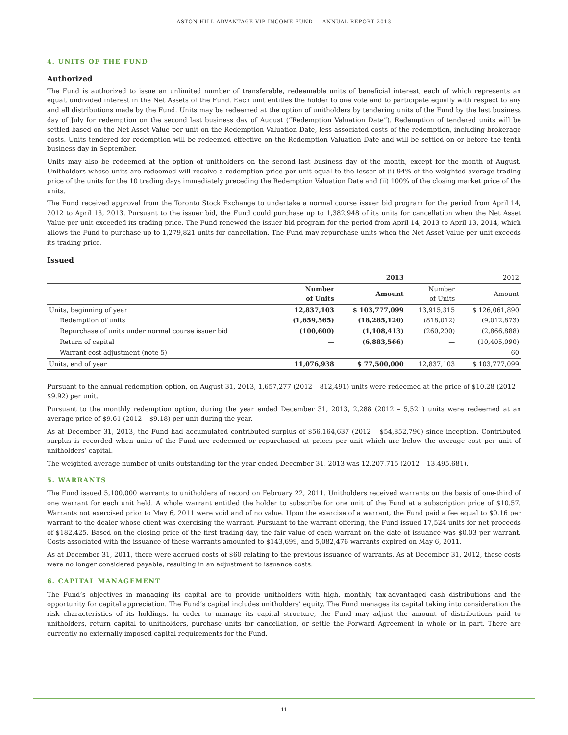ASTON HILL ADVANTAGE VIP INCOME FUND — ANNUAL REPORT 2013
4. UNITS OF THE FUND
Authorized
The Fund is authorized to issue an unlimited number of transferable, redeemable units of beneficial interest, each of which represents an equal, undivided interest in the Net Assets of the Fund. Each unit entitles the holder to one vote and to participate equally with respect to any and all distributions made by the Fund. Units may be redeemed at the option of unitholders by tendering units of the Fund by the last business day of July for redemption on the second last business day of August (“Redemption Valuation Date”). Redemption of tendered units will be settled based on the Net Asset Value per unit on the Redemption Valuation Date, less associated costs of the redemption, including brokerage costs. Units tendered for redemption will be redeemed effective on the Redemption Valuation Date and will be settled on or before the tenth business day in September.
Units may also be redeemed at the option of unitholders on the second last business day of the month, except for the month of August. Unitholders whose units are redeemed will receive a redemption price per unit equal to the lesser of (i) 94% of the weighted average trading price of the units for the 10 trading days immediately preceding the Redemption Valuation Date and (ii) 100% of the closing market price of the units.
The Fund received approval from the Toronto Stock Exchange to undertake a normal course issuer bid program for the period from April 14, 2012 to April 13, 2013. Pursuant to the issuer bid, the Fund could purchase up to 1,382,948 of its units for cancellation when the Net Asset Value per unit exceeded its trading price. The Fund renewed the issuer bid program for the period from April 14, 2013 to April 13, 2014, which allows the Fund to purchase up to 1,279,821 units for cancellation. The Fund may repurchase units when the Net Asset Value per unit exceeds its trading price.
Issued
| | 2013 | | 2012 | |
| --- | --- | --- | --- | --- |
| | Number of Units | Amount | Number of Units | Amount |
| Units, beginning of year | 12,837,103 | $ 103,777,099 | 13,915,315 | $ 126,061,890 |
| Redemption of units | (1,659,565) | (18,285,120) | (818,012) | (9,012,873) |
| Repurchase of units under normal course issuer bid | (100,600) | (1,108,413) | (260,200) | (2,866,888) |
| Return of capital | — | (6,883,566) | — | (10,405,090) |
| Warrant cost adjustment (note 5) | — | — | — | 60 |
| Units, end of year | 11,076,938 | $ 77,500,000 | 12,837,103 | $ 103,777,099 |
Pursuant to the annual redemption option, on August 31, 2013, 1,657,277 (2012 – 812,491) units were redeemed at the price of $10.28 (2012 – $9.92) per unit.
Pursuant to the monthly redemption option, during the year ended December 31, 2013, 2,288 (2012 – 5,521) units were redeemed at an average price of $9.61 (2012 – $9.18) per unit during the year.
As at December 31, 2013, the Fund had accumulated contributed surplus of $56,164,637 (2012 – $54,852,796) since inception. Contributed surplus is recorded when units of the Fund are redeemed or repurchased at prices per unit which are below the average cost per unit of unitholders’ capital.
The weighted average number of units outstanding for the year ended December 31, 2013 was 12,207,715 (2012 – 13,495,681).
5. WARRANTS
The Fund issued 5,100,000 warrants to unitholders of record on February 22, 2011. Unitholders received warrants on the basis of one-third of one warrant for each unit held. A whole warrant entitled the holder to subscribe for one unit of the Fund at a subscription price of $10.57. Warrants not exercised prior to May 6, 2011 were void and of no value. Upon the exercise of a warrant, the Fund paid a fee equal to $0.16 per warrant to the dealer whose client was exercising the warrant. Pursuant to the warrant offering, the Fund issued 17,524 units for net proceeds of $182,425. Based on the closing price of the first trading day, the fair value of each warrant on the date of issuance was $0.03 per warrant. Costs associated with the issuance of these warrants amounted to $143,699, and 5,082,476 warrants expired on May 6, 2011.
As at December 31, 2011, there were accrued costs of $60 relating to the previous issuance of warrants. As at December 31, 2012, these costs were no longer considered payable, resulting in an adjustment to issuance costs.
6. CAPITAL MANAGEMENT
The Fund’s objectives in managing its capital are to provide unitholders with high, monthly, tax-advantaged cash distributions and the opportunity for capital appreciation. The Fund’s capital includes unitholders’ equity. The Fund manages its capital taking into consideration the risk characteristics of its holdings. In order to manage its capital structure, the Fund may adjust the amount of distributions paid to unitholders, return capital to unitholders, purchase units for cancellation, or settle the Forward Agreement in whole or in part. There are currently no externally imposed capital requirements for the Fund.
11